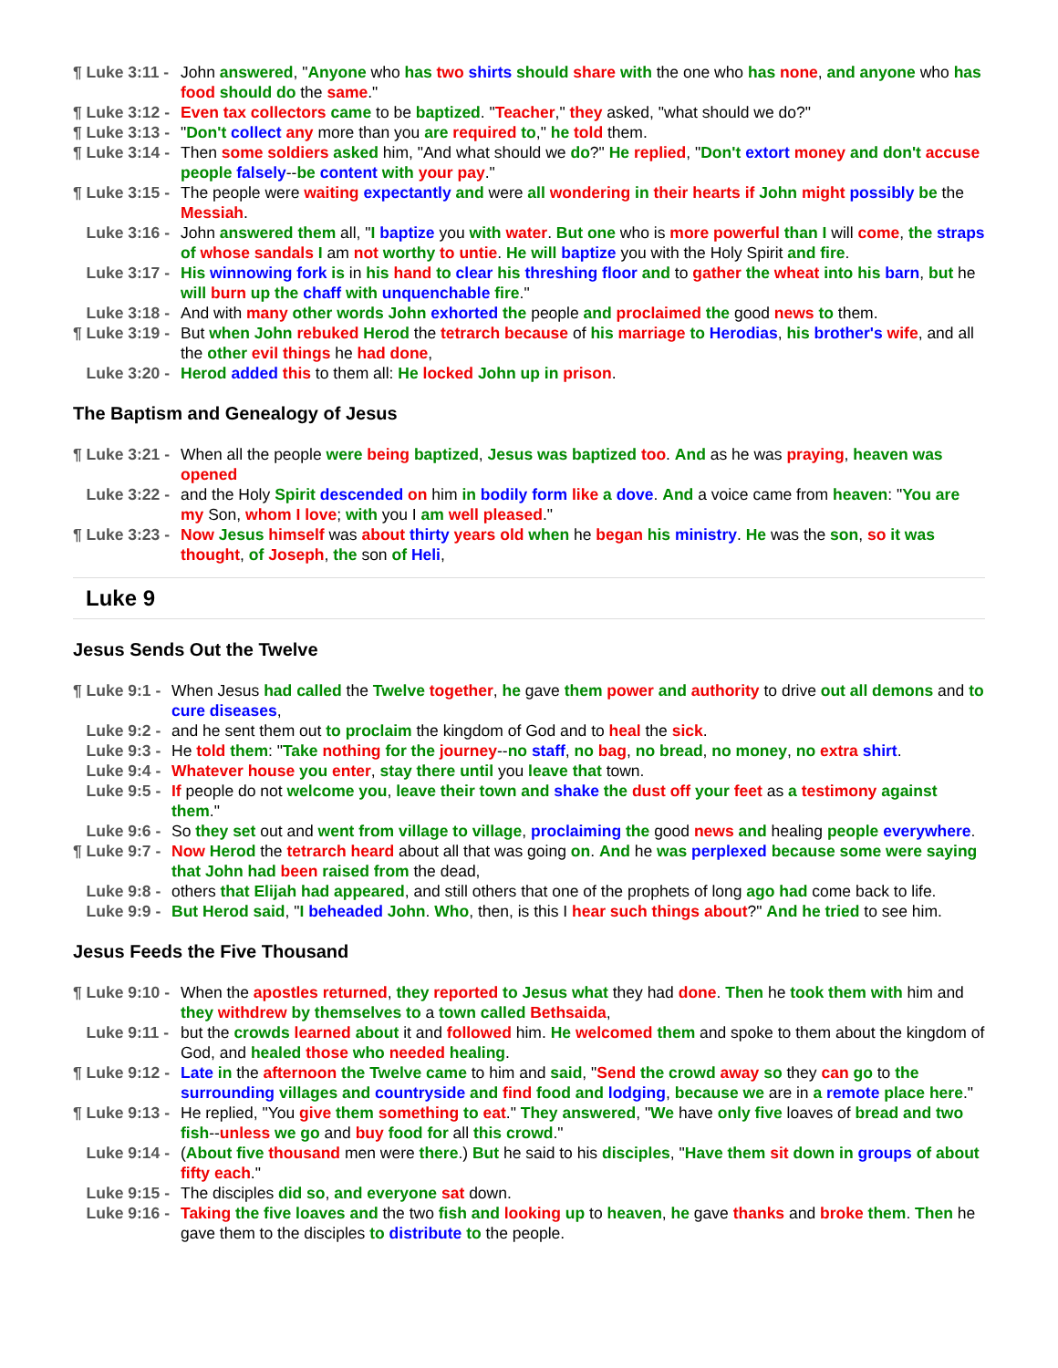¶ Luke 3:11 - John answered, "Anyone who has two shirts should share with the one who has none, and anyone who has food should do the same."
¶ Luke 3:12 - Even tax collectors came to be baptized. "Teacher," they asked, "what should we do?"
¶ Luke 3:13 - "Don't collect any more than you are required to," he told them.
¶ Luke 3:14 - Then some soldiers asked him, "And what should we do?" He replied, "Don't extort money and don't accuse people falsely--be content with your pay."
¶ Luke 3:15 - The people were waiting expectantly and were all wondering in their hearts if John might possibly be the Messiah.
Luke 3:16 - John answered them all, "I baptize you with water. But one who is more powerful than I will come, the straps of whose sandals I am not worthy to untie. He will baptize you with the Holy Spirit and fire.
Luke 3:17 - His winnowing fork is in his hand to clear his threshing floor and to gather the wheat into his barn, but he will burn up the chaff with unquenchable fire."
Luke 3:18 - And with many other words John exhorted the people and proclaimed the good news to them.
¶ Luke 3:19 - But when John rebuked Herod the tetrarch because of his marriage to Herodias, his brother's wife, and all the other evil things he had done,
Luke 3:20 - Herod added this to them all: He locked John up in prison.
The Baptism and Genealogy of Jesus
¶ Luke 3:21 - When all the people were being baptized, Jesus was baptized too. And as he was praying, heaven was opened
Luke 3:22 - and the Holy Spirit descended on him in bodily form like a dove. And a voice came from heaven: "You are my Son, whom I love; with you I am well pleased."
¶ Luke 3:23 - Now Jesus himself was about thirty years old when he began his ministry. He was the son, so it was thought, of Joseph, the son of Heli,
Luke 9
Jesus Sends Out the Twelve
¶ Luke 9:1 - When Jesus had called the Twelve together, he gave them power and authority to drive out all demons and to cure diseases,
Luke 9:2 - and he sent them out to proclaim the kingdom of God and to heal the sick.
Luke 9:3 - He told them: "Take nothing for the journey--no staff, no bag, no bread, no money, no extra shirt.
Luke 9:4 - Whatever house you enter, stay there until you leave that town.
Luke 9:5 - If people do not welcome you, leave their town and shake the dust off your feet as a testimony against them."
Luke 9:6 - So they set out and went from village to village, proclaiming the good news and healing people everywhere.
¶ Luke 9:7 - Now Herod the tetrarch heard about all that was going on. And he was perplexed because some were saying that John had been raised from the dead,
Luke 9:8 - others that Elijah had appeared, and still others that one of the prophets of long ago had come back to life.
Luke 9:9 - But Herod said, "I beheaded John. Who, then, is this I hear such things about?" And he tried to see him.
Jesus Feeds the Five Thousand
¶ Luke 9:10 - When the apostles returned, they reported to Jesus what they had done. Then he took them with him and they withdrew by themselves to a town called Bethsaida,
Luke 9:11 - but the crowds learned about it and followed him. He welcomed them and spoke to them about the kingdom of God, and healed those who needed healing.
¶ Luke 9:12 - Late in the afternoon the Twelve came to him and said, "Send the crowd away so they can go to the surrounding villages and countryside and find food and lodging, because we are in a remote place here."
¶ Luke 9:13 - He replied, "You give them something to eat." They answered, "We have only five loaves of bread and two fish--unless we go and buy food for all this crowd."
Luke 9:14 - (About five thousand men were there.) But he said to his disciples, "Have them sit down in groups of about fifty each."
Luke 9:15 - The disciples did so, and everyone sat down.
Luke 9:16 - Taking the five loaves and the two fish and looking up to heaven, he gave thanks and broke them. Then he gave them to the disciples to distribute to the people.